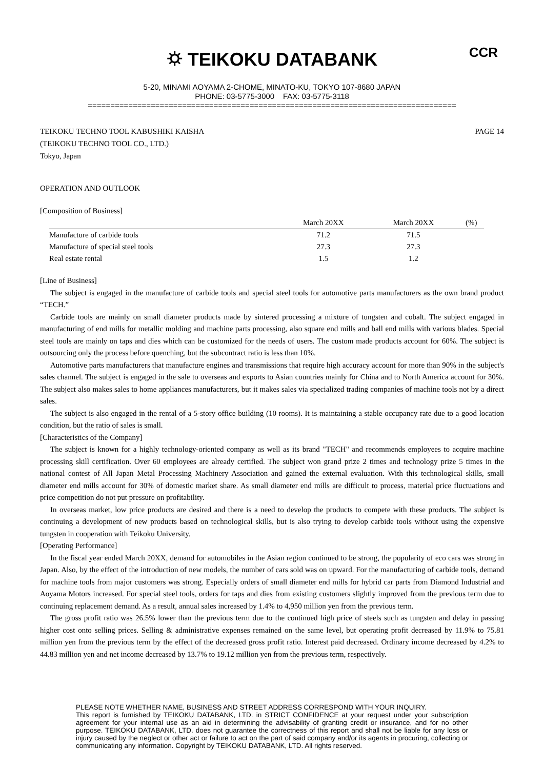⛭ TEIKOKU DATABANK
CCR
5-20, MINAMI AOYAMA 2-CHOME, MINATO-KU, TOKYO 107-8680 JAPAN
PHONE: 03-5775-3000 FAX: 03-5775-3118
==================================================================================
TEIKOKU TECHNO TOOL KABUSHIKI KAISHA
(TEIKOKU TECHNO TOOL CO., LTD.)
Tokyo, Japan
PAGE 14
OPERATION AND OUTLOOK
[Composition of Business]
| | March 20XX | March 20XX | (%) |
| --- | --- | --- | --- |
| Manufacture of carbide tools | 71.2 | 71.5 | |
| Manufacture of special steel tools | 27.3 | 27.3 | |
| Real estate rental | 1.5 | 1.2 | |
[Line of Business]
The subject is engaged in the manufacture of carbide tools and special steel tools for automotive parts manufacturers as the own brand product “TECH.”
Carbide tools are mainly on small diameter products made by sintered processing a mixture of tungsten and cobalt. The subject engaged in manufacturing of end mills for metallic molding and machine parts processing, also square end mills and ball end mills with various blades. Special steel tools are mainly on taps and dies which can be customized for the needs of users. The custom made products account for 60%. The subject is outsourcing only the process before quenching, but the subcontract ratio is less than 10%.
Automotive parts manufacturers that manufacture engines and transmissions that require high accuracy account for more than 90% in the subject's sales channel. The subject is engaged in the sale to overseas and exports to Asian countries mainly for China and to North America account for 30%. The subject also makes sales to home appliances manufacturers, but it makes sales via specialized trading companies of machine tools not by a direct sales.
The subject is also engaged in the rental of a 5-story office building (10 rooms). It is maintaining a stable occupancy rate due to a good location condition, but the ratio of sales is small.
[Characteristics of the Company]
The subject is known for a highly technology-oriented company as well as its brand "TECH" and recommends employees to acquire machine processing skill certification. Over 60 employees are already certified. The subject won grand prize 2 times and technology prize 5 times in the national contest of All Japan Metal Processing Machinery Association and gained the external evaluation. With this technological skills, small diameter end mills account for 30% of domestic market share. As small diameter end mills are difficult to process, material price fluctuations and price competition do not put pressure on profitability.
In overseas market, low price products are desired and there is a need to develop the products to compete with these products. The subject is continuing a development of new products based on technological skills, but is also trying to develop carbide tools without using the expensive tungsten in cooperation with Teikoku University.
[Operating Performance]
In the fiscal year ended March 20XX, demand for automobiles in the Asian region continued to be strong, the popularity of eco cars was strong in Japan. Also, by the effect of the introduction of new models, the number of cars sold was on upward. For the manufacturing of carbide tools, demand for machine tools from major customers was strong. Especially orders of small diameter end mills for hybrid car parts from Diamond Industrial and Aoyama Motors increased. For special steel tools, orders for taps and dies from existing customers slightly improved from the previous term due to continuing replacement demand. As a result, annual sales increased by 1.4% to 4,950 million yen from the previous term.
The gross profit ratio was 26.5% lower than the previous term due to the continued high price of steels such as tungsten and delay in passing higher cost onto selling prices. Selling & administrative expenses remained on the same level, but operating profit decreased by 11.9% to 75.81 million yen from the previous term by the effect of the decreased gross profit ratio. Interest paid decreased. Ordinary income decreased by 4.2% to 44.83 million yen and net income decreased by 13.7% to 19.12 million yen from the previous term, respectively.
PLEASE NOTE WHETHER NAME, BUSINESS AND STREET ADDRESS CORRESPOND WITH YOUR INQUIRY.
This report is furnished by TEIKOKU DATABANK, LTD. in STRICT CONFIDENCE at your request under your subscription agreement for your internal use as an aid in determining the advisability of granting credit or insurance, and for no other purpose. TEIKOKU DATABANK, LTD. does not guarantee the correctness of this report and shall not be liable for any loss or injury caused by the neglect or other act or failure to act on the part of said company and/or its agents in procuring, collecting or communicating any information. Copyright by TEIKOKU DATABANK, LTD. All rights reserved.